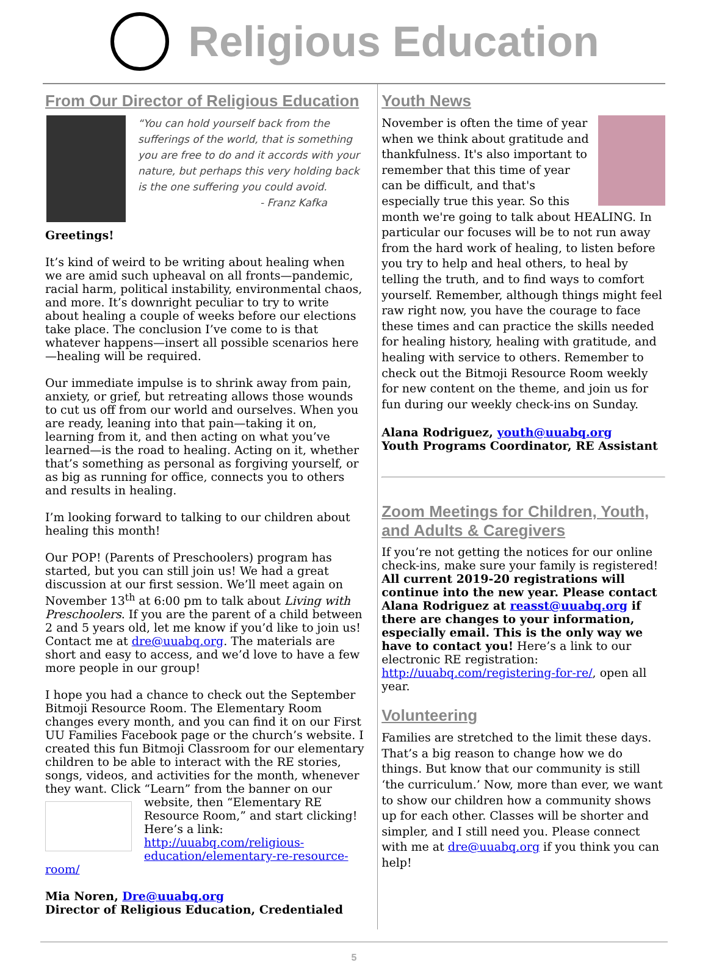Religious Education
From Our Director of Religious Education
“You can hold yourself back from the sufferings of the world, that is something you are free to do and it accords with your nature, but perhaps this very holding back is the one suffering you could avoid.
- Franz Kafka
Greetings!
It’s kind of weird to be writing about healing when we are amid such upheaval on all fronts—pandemic, racial harm, political instability, environmental chaos, and more. It’s downright peculiar to try to write about healing a couple of weeks before our elections take place. The conclusion I’ve come to is that whatever happens—insert all possible scenarios here—healing will be required.
Our immediate impulse is to shrink away from pain, anxiety, or grief, but retreating allows those wounds to cut us off from our world and ourselves. When you are ready, leaning into that pain—taking it on, learning from it, and then acting on what you’ve learned—is the road to healing. Acting on it, whether that’s something as personal as forgiving yourself, or as big as running for office, connects you to others and results in healing.
I’m looking forward to talking to our children about healing this month!
Our POP! (Parents of Preschoolers) program has started, but you can still join us! We had a great discussion at our first session. We’ll meet again on November 13<sup>th</sup> at 6:00 pm to talk about Living with Preschoolers. If you are the parent of a child between 2 and 5 years old, let me know if you’d like to join us! Contact me at dre@uuabq.org. The materials are short and easy to access, and we’d love to have a few more people in our group!
I hope you had a chance to check out the September Bitmoji Resource Room. The Elementary Room changes every month, and you can find it on our First UU Families Facebook page or the church’s website. I created this fun Bitmoji Classroom for our elementary children to be able to interact with the RE stories, songs, videos, and activities for the month, whenever they want. Click “Learn” from the banner on our website, then “Elementary RE Resource Room,” and start clicking! Here’s a link: http://uuabq.com/religious-education/elementary-re-resource-room/
Mia Noren, Dre@uuabq.org
Director of Religious Education, Credentialed
Youth News
November is often the time of year when we think about gratitude and thankfulness. It's also important to remember that this time of year can be difficult, and that's especially true this year. So this month we're going to talk about HEALING. In particular our focuses will be to not run away from the hard work of healing, to listen before you try to help and heal others, to heal by telling the truth, and to find ways to comfort yourself. Remember, although things might feel raw right now, you have the courage to face these times and can practice the skills needed for healing history, healing with gratitude, and healing with service to others. Remember to check out the Bitmoji Resource Room weekly for new content on the theme, and join us for fun during our weekly check-ins on Sunday.
Alana Rodriguez, youth@uuabq.org
Youth Programs Coordinator, RE Assistant
Zoom Meetings for Children, Youth, and Adults & Caregivers
If you’re not getting the notices for our online check-ins, make sure your family is registered! All current 2019-20 registrations will continue into the new year. Please contact Alana Rodriguez at reasst@uuabq.org if there are changes to your information, especially email. This is the only way we have to contact you! Here’s a link to our electronic RE registration: http://uuabq.com/registering-for-re/, open all year.
Volunteering
Families are stretched to the limit these days. That’s a big reason to change how we do things. But know that our community is still ‘the curriculum.’ Now, more than ever, we want to show our children how a community shows up for each other. Classes will be shorter and simpler, and I still need you. Please connect with me at dre@uuabq.org if you think you can help!
5